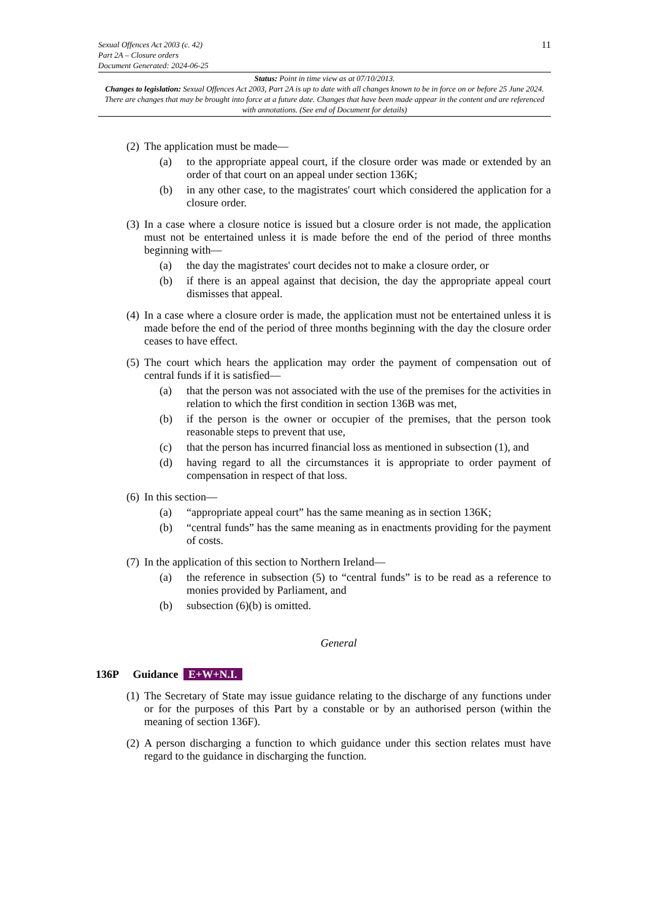11
Sexual Offences Act 2003 (c. 42)
Part 2A – Closure orders
Document Generated: 2024-06-25
Status: Point in time view as at 07/10/2013.
Changes to legislation: Sexual Offences Act 2003, Part 2A is up to date with all changes known to be in force on or before 25 June 2024. There are changes that may be brought into force at a future date. Changes that have been made appear in the content and are referenced with annotations. (See end of Document for details)
(2)
The application must be made—
(a) to the appropriate appeal court, if the closure order was made or extended by an order of that court on an appeal under section 136K;
(b) in any other case, to the magistrates' court which considered the application for a closure order.
(3)
In a case where a closure notice is issued but a closure order is not made, the application must not be entertained unless it is made before the end of the period of three months beginning with—
(a) the day the magistrates' court decides not to make a closure order, or
(b) if there is an appeal against that decision, the day the appropriate appeal court dismisses that appeal.
(4)
In a case where a closure order is made, the application must not be entertained unless it is made before the end of the period of three months beginning with the day the closure order ceases to have effect.
(5)
The court which hears the application may order the payment of compensation out of central funds if it is satisfied—
(a) that the person was not associated with the use of the premises for the activities in relation to which the first condition in section 136B was met,
(b) if the person is the owner or occupier of the premises, that the person took reasonable steps to prevent that use,
(c) that the person has incurred financial loss as mentioned in subsection (1), and
(d) having regard to all the circumstances it is appropriate to order payment of compensation in respect of that loss.
(6)
In this section—
(a) “appropriate appeal court” has the same meaning as in section 136K;
(b) “central funds” has the same meaning as in enactments providing for the payment of costs.
(7)
In the application of this section to Northern Ireland—
(a) the reference in subsection (5) to “central funds” is to be read as a reference to monies provided by Parliament, and
(b) subsection (6)(b) is omitted.
General
136P Guidance E+W+N.I.
(1)
The Secretary of State may issue guidance relating to the discharge of any functions under or for the purposes of this Part by a constable or by an authorised person (within the meaning of section 136F).
(2)
A person discharging a function to which guidance under this section relates must have regard to the guidance in discharging the function.